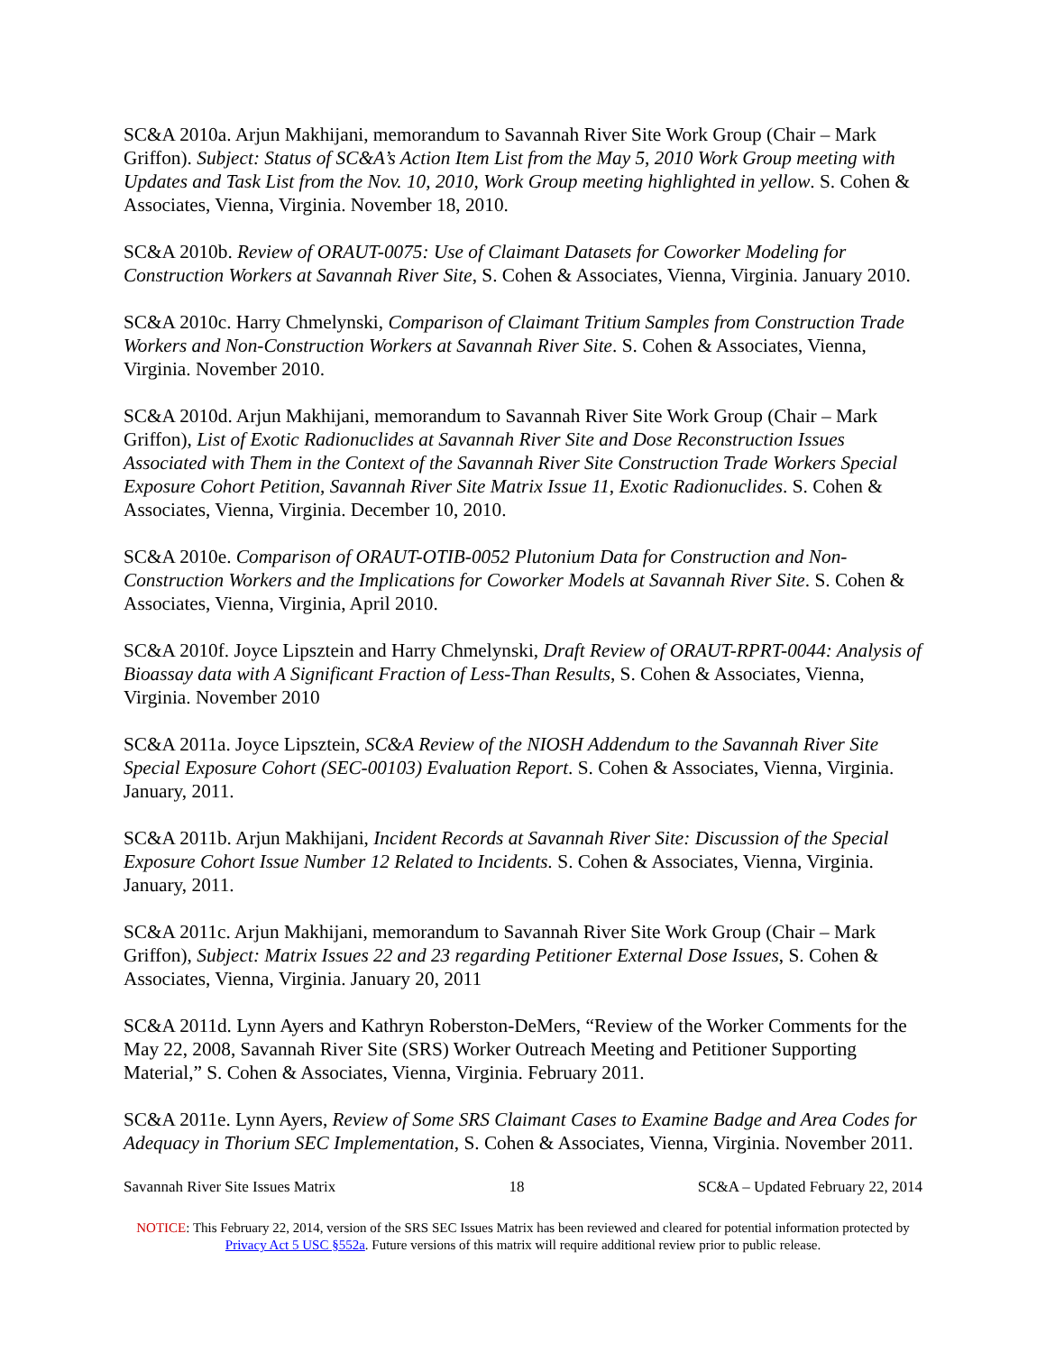SC&A 2010a. Arjun Makhijani, memorandum to Savannah River Site Work Group (Chair – Mark Griffon). Subject: Status of SC&A’s Action Item List from the May 5, 2010 Work Group meeting with Updates and Task List from the Nov. 10, 2010, Work Group meeting highlighted in yellow. S. Cohen & Associates, Vienna, Virginia. November 18, 2010.
SC&A 2010b. Review of ORAUT-0075: Use of Claimant Datasets for Coworker Modeling for Construction Workers at Savannah River Site, S. Cohen & Associates, Vienna, Virginia. January 2010.
SC&A 2010c. Harry Chmelynski, Comparison of Claimant Tritium Samples from Construction Trade Workers and Non-Construction Workers at Savannah River Site. S. Cohen & Associates, Vienna, Virginia. November 2010.
SC&A 2010d. Arjun Makhijani, memorandum to Savannah River Site Work Group (Chair – Mark Griffon), List of Exotic Radionuclides at Savannah River Site and Dose Reconstruction Issues Associated with Them in the Context of the Savannah River Site Construction Trade Workers Special Exposure Cohort Petition, Savannah River Site Matrix Issue 11, Exotic Radionuclides. S. Cohen & Associates, Vienna, Virginia. December 10, 2010.
SC&A 2010e. Comparison of ORAUT-OTIB-0052 Plutonium Data for Construction and Non-Construction Workers and the Implications for Coworker Models at Savannah River Site. S. Cohen & Associates, Vienna, Virginia, April 2010.
SC&A 2010f. Joyce Lipsztein and Harry Chmelynski, Draft Review of ORAUT-RPRT-0044: Analysis of Bioassay data with A Significant Fraction of Less-Than Results, S. Cohen & Associates, Vienna, Virginia. November 2010
SC&A 2011a. Joyce Lipsztein, SC&A Review of the NIOSH Addendum to the Savannah River Site Special Exposure Cohort (SEC-00103) Evaluation Report. S. Cohen & Associates, Vienna, Virginia. January, 2011.
SC&A 2011b. Arjun Makhijani, Incident Records at Savannah River Site: Discussion of the Special Exposure Cohort Issue Number 12 Related to Incidents. S. Cohen & Associates, Vienna, Virginia. January, 2011.
SC&A 2011c. Arjun Makhijani, memorandum to Savannah River Site Work Group (Chair – Mark Griffon), Subject: Matrix Issues 22 and 23 regarding Petitioner External Dose Issues, S. Cohen & Associates, Vienna, Virginia. January 20, 2011
SC&A 2011d. Lynn Ayers and Kathryn Roberston-DeMers, “Review of the Worker Comments for the May 22, 2008, Savannah River Site (SRS) Worker Outreach Meeting and Petitioner Supporting Material,” S. Cohen & Associates, Vienna, Virginia. February 2011.
SC&A 2011e. Lynn Ayers, Review of Some SRS Claimant Cases to Examine Badge and Area Codes for Adequacy in Thorium SEC Implementation, S. Cohen & Associates, Vienna, Virginia. November 2011.
Savannah River Site Issues Matrix 18 SC&A – Updated February 22, 2014
NOTICE: This February 22, 2014, version of the SRS SEC Issues Matrix has been reviewed and cleared for potential information protected by Privacy Act 5 USC §552a. Future versions of this matrix will require additional review prior to public release.